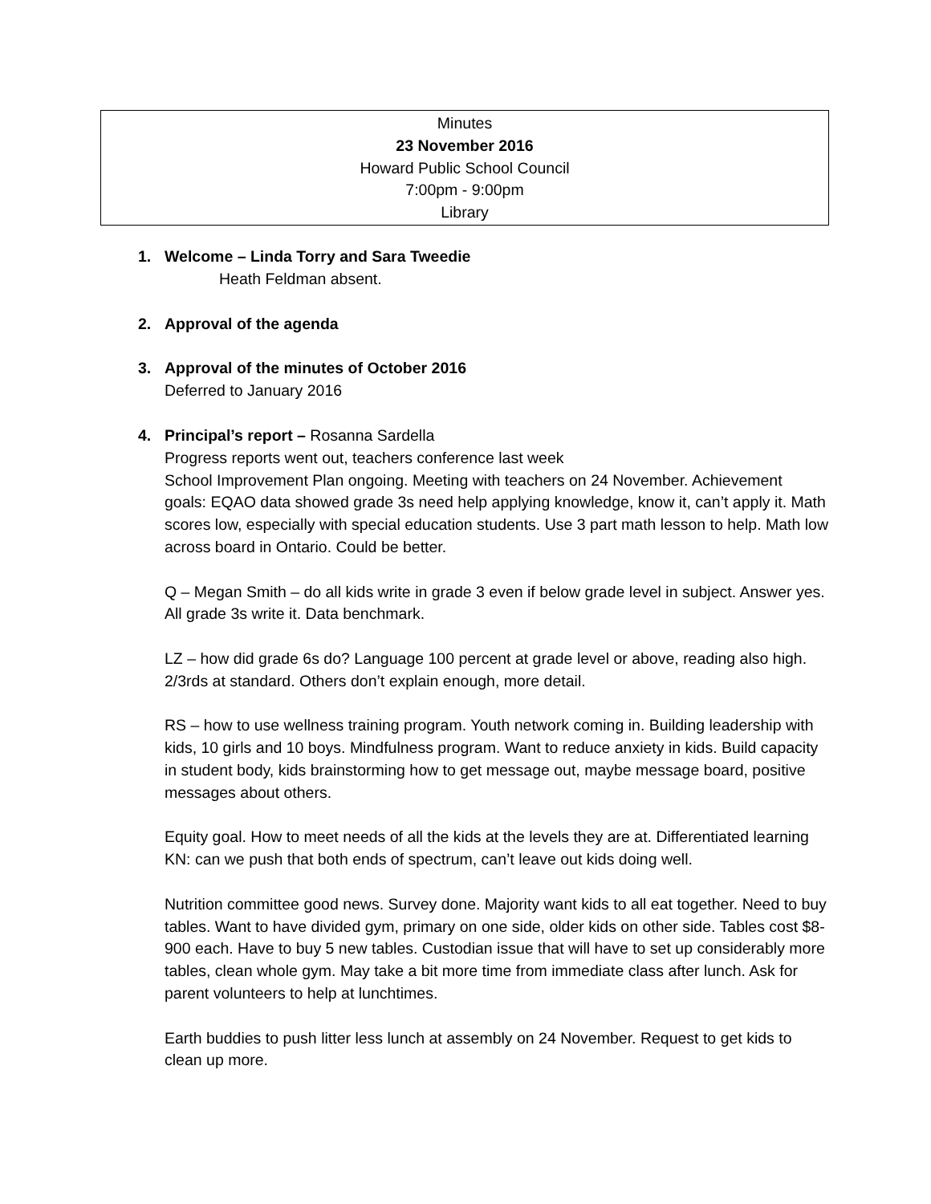Minutes
23 November 2016
Howard Public School Council
7:00pm - 9:00pm
Library
1. Welcome – Linda Torry and Sara Tweedie
Heath Feldman absent.
2. Approval of the agenda
3. Approval of the minutes of October 2016
Deferred to January 2016
4. Principal’s report – Rosanna Sardella
Progress reports went out, teachers conference last week
School Improvement Plan ongoing. Meeting with teachers on 24 November. Achievement goals: EQAO data showed grade 3s need help applying knowledge, know it, can’t apply it. Math scores low, especially with special education students. Use 3 part math lesson to help. Math low across board in Ontario. Could be better.
Q – Megan Smith – do all kids write in grade 3 even if below grade level in subject. Answer yes. All grade 3s write it. Data benchmark.
LZ – how did grade 6s do? Language 100 percent at grade level or above, reading also high. 2/3rds at standard. Others don’t explain enough, more detail.
RS – how to use wellness training program. Youth network coming in. Building leadership with kids, 10 girls and 10 boys. Mindfulness program. Want to reduce anxiety in kids. Build capacity in student body, kids brainstorming how to get message out, maybe message board, positive messages about others.
Equity goal. How to meet needs of all the kids at the levels they are at. Differentiated learning KN: can we push that both ends of spectrum, can’t leave out kids doing well.
Nutrition committee good news. Survey done. Majority want kids to all eat together. Need to buy tables. Want to have divided gym, primary on one side, older kids on other side. Tables cost $8-900 each. Have to buy 5 new tables. Custodian issue that will have to set up considerably more tables, clean whole gym. May take a bit more time from immediate class after lunch. Ask for parent volunteers to help at lunchtimes.
Earth buddies to push litter less lunch at assembly on 24 November. Request to get kids to clean up more.